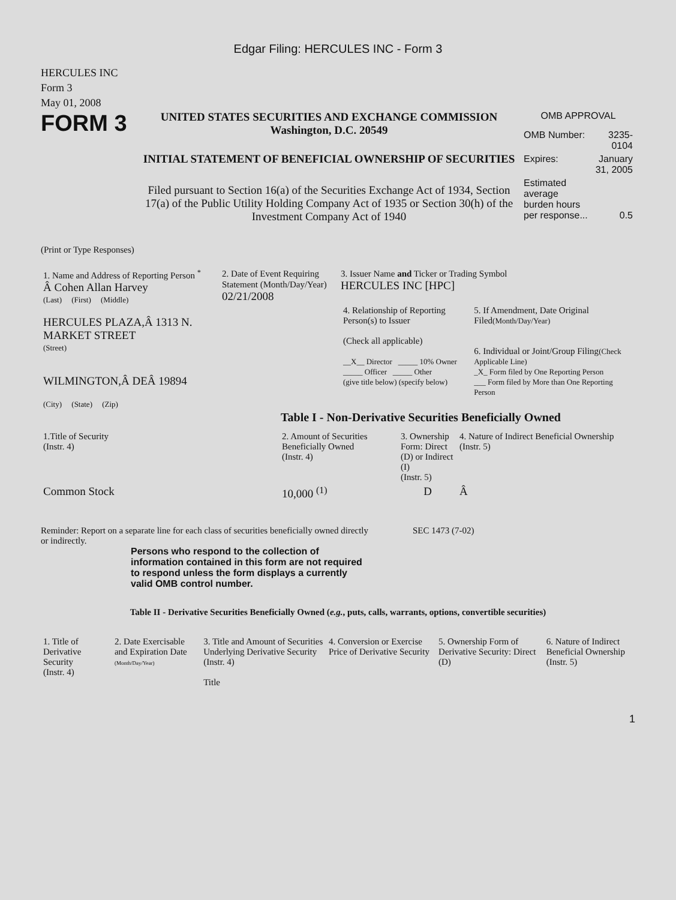Edgar Filing: HERCULES INC - Form 3
HERCULES INC
Form 3
May 01, 2008
FORM 3
UNITED STATES SECURITIES AND EXCHANGE COMMISSION
Washington, D.C. 20549
INITIAL STATEMENT OF BENEFICIAL OWNERSHIP OF SECURITIES
Filed pursuant to Section 16(a) of the Securities Exchange Act of 1934, Section 17(a) of the Public Utility Holding Company Act of 1935 or Section 30(h) of the Investment Company Act of 1940
OMB APPROVAL
| OMB Number: | 3235-0104 |
| Expires: | January 31, 2005 |
| Estimated average burden hours per response... | 0.5 |
(Print or Type Responses)
| 1. Name and Address of Reporting Person <sup>*</sup> Â Cohen Allan Harvey (Last) (First) (Middle) HERCULES PLAZA,Â 1313 N. MARKET STREET (Street) WILMINGTON,Â DEÂ 19894 (City) (State) (Zip) | 2. Date of Event Requiring Statement (Month/Day/Year) 02/21/2008 | 3. Issuer Name and Ticker or Trading Symbol HERCULES INC [HPC] / 4. Relationship of Reporting Person(s) to Issuer (Check all applicable) __X__ Director _____ 10% Owner _____ Officer _____ Other (give title below) (specify below) / 5. If Amendment, Date Original Filed (Month/Day/Year) 6. Individual or Joint/Group Filing (Check Applicable Line) _X_ Form filed by One Reporting Person ___ Form filed by More than One Reporting Person / |
Table I - Non-Derivative Securities Beneficially Owned
| 1.Title of Security (Instr. 4) | 2. Amount of Securities Beneficially Owned (Instr. 4) | 3. Ownership Form: Direct (D) or Indirect (I) (Instr. 5) | 4. Nature of Indirect Beneficial Ownership (Instr. 5) |
| --- | --- | --- | --- |
| Common Stock | 10,000 <sup>(1)</sup> | D | Â |
Reminder: Report on a separate line for each class of securities beneficially owned directly or indirectly.
SEC 1473 (7-02)
Persons who respond to the collection of information contained in this form are not required to respond unless the form displays a currently valid OMB control number.
Table II - Derivative Securities Beneficially Owned (e.g., puts, calls, warrants, options, convertible securities)
| 1. Title of Derivative Security (Instr. 4) | 2. Date Exercisable and Expiration Date (Month/Day/Year) | 3. Title and Amount of Securities Underlying Derivative Security (Instr. 4) Title | 4. Conversion or Exercise Price of Derivative Security | 5. Ownership Form of Derivative Security: Direct (D) | 6. Nature of Indirect Beneficial Ownership (Instr. 5) |
| --- | --- | --- | --- | --- | --- |
1